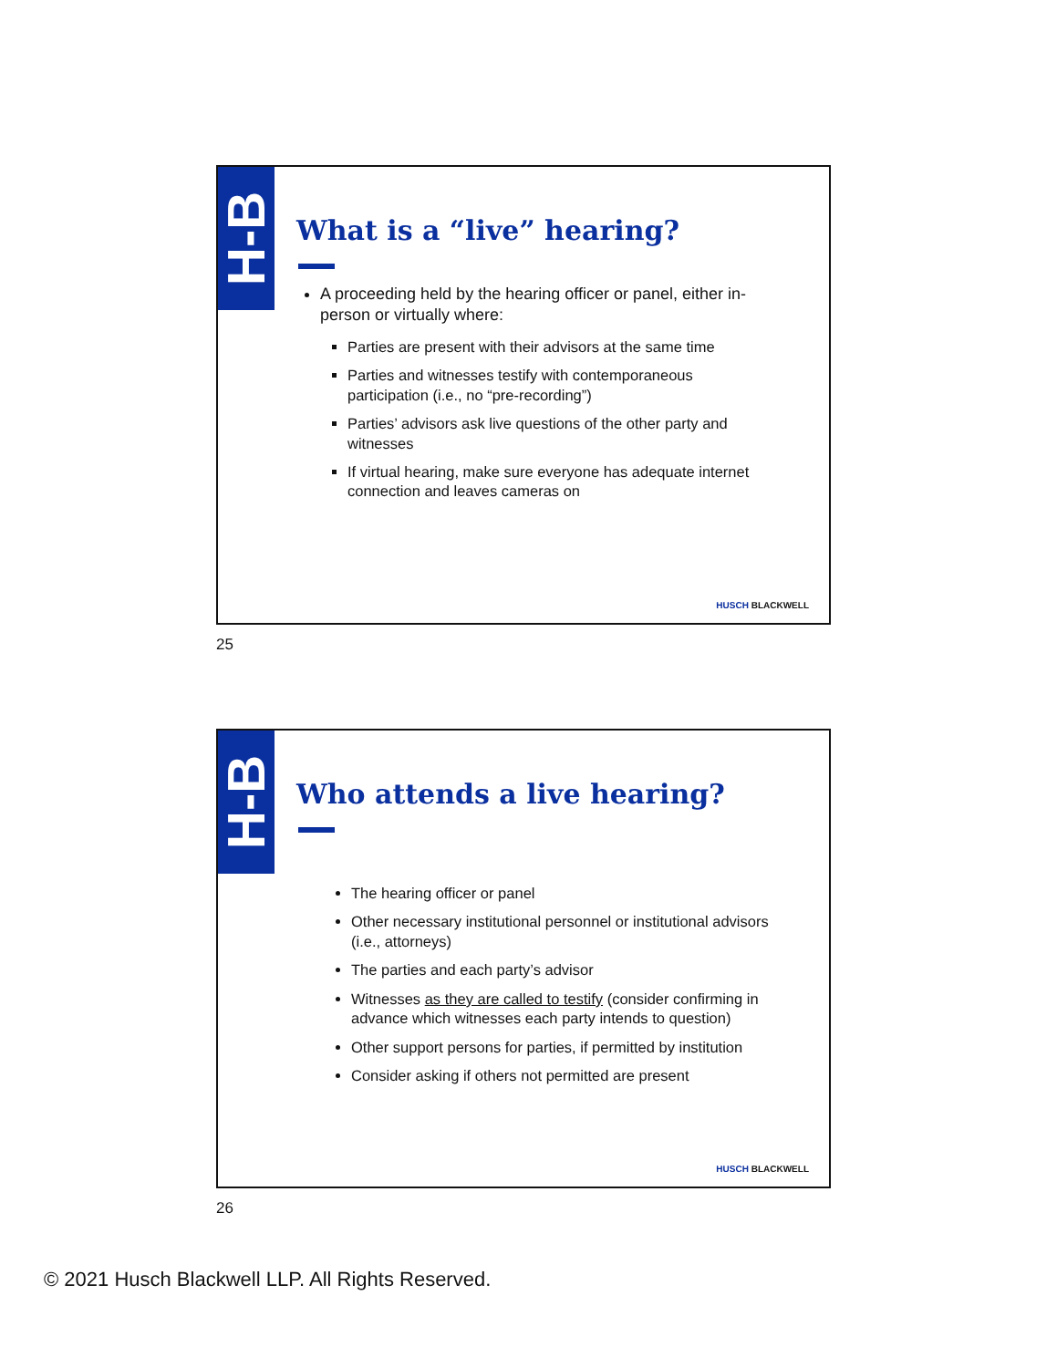H-B
What is a “live” hearing?
A proceeding held by the hearing officer or panel, either in-person or virtually where:
Parties are present with their advisors at the same time
Parties and witnesses testify with contemporaneous participation (i.e., no “pre-recording”)
Parties’ advisors ask live questions of the other party and witnesses
If virtual hearing, make sure everyone has adequate internet connection and leaves cameras on
HUSCH BLACKWELL
25
H-B
Who attends a live hearing?
The hearing officer or panel
Other necessary institutional personnel or institutional advisors (i.e., attorneys)
The parties and each party’s advisor
Witnesses as they are called to testify (consider confirming in advance which witnesses each party intends to question)
Other support persons for parties, if permitted by institution
Consider asking if others not permitted are present
HUSCH BLACKWELL
26
© 2021 Husch Blackwell LLP. All Rights Reserved.